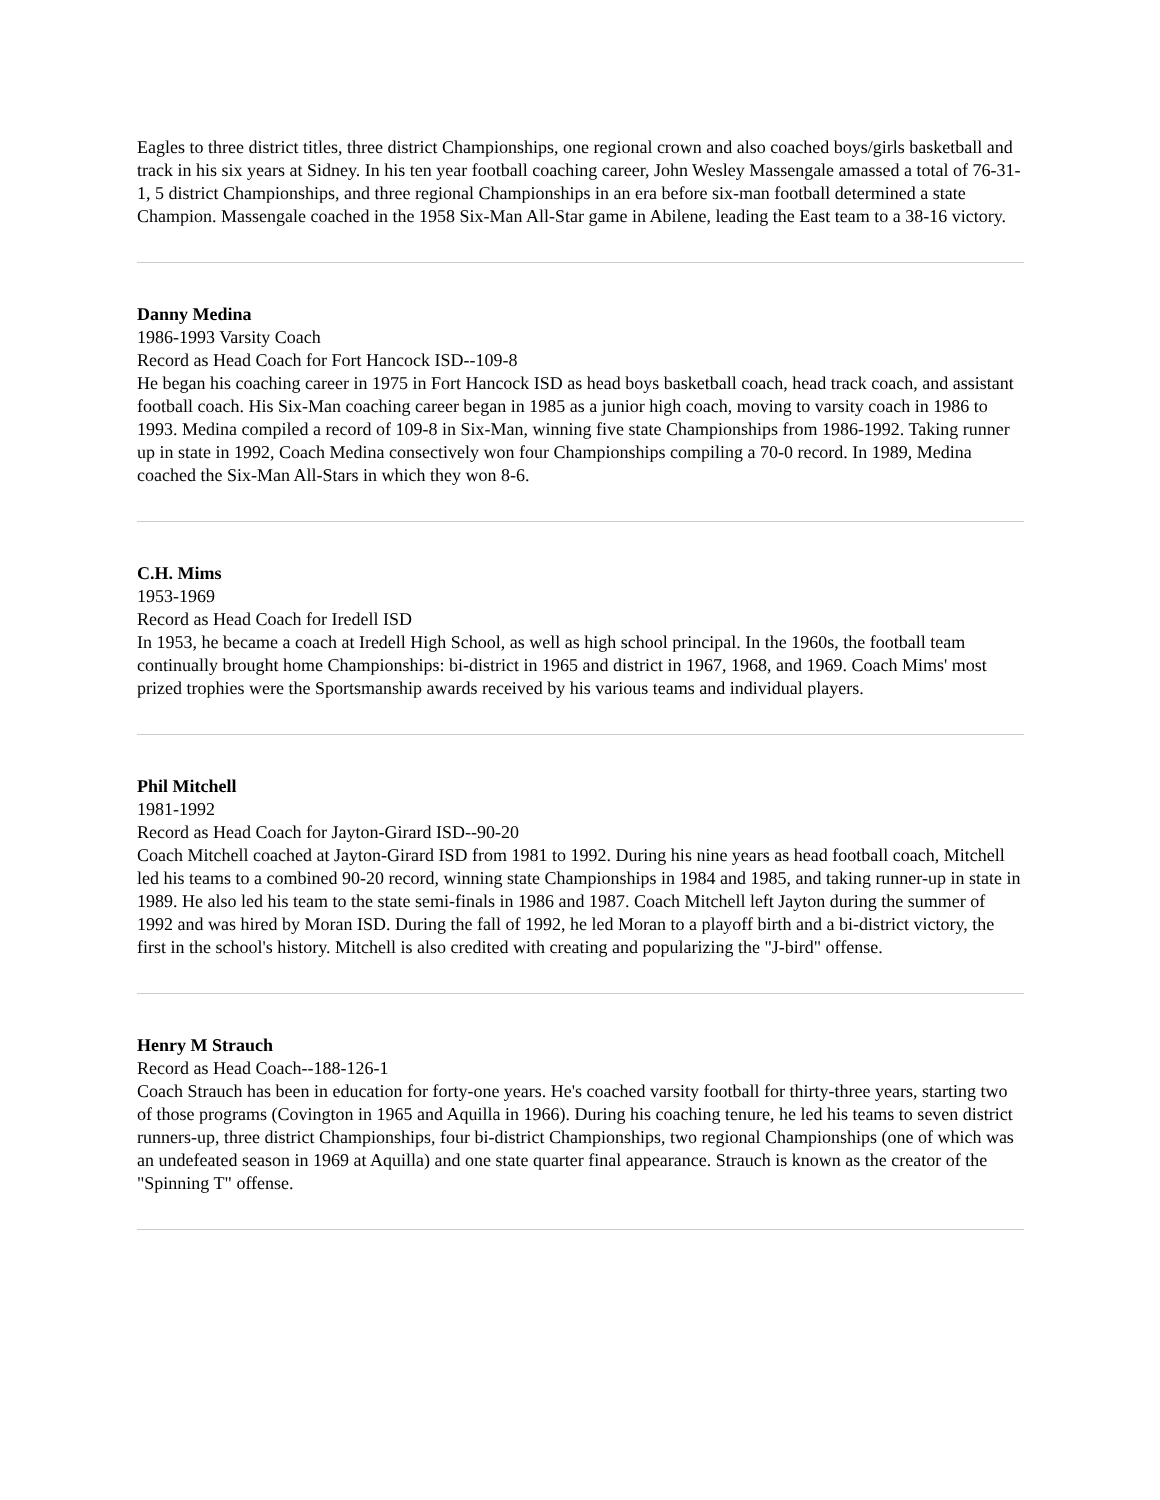Eagles to three district titles, three district Championships, one regional crown and also coached boys/girls basketball and track in his six years at Sidney. In his ten year football coaching career, John Wesley Massengale amassed a total of 76-31-1, 5 district Championships, and three regional Championships in an era before six-man football determined a state Champion. Massengale coached in the 1958 Six-Man All-Star game in Abilene, leading the East team to a 38-16 victory.
Danny Medina
1986-1993 Varsity Coach
Record as Head Coach for Fort Hancock ISD--109-8
He began his coaching career in 1975 in Fort Hancock ISD as head boys basketball coach, head track coach, and assistant football coach. His Six-Man coaching career began in 1985 as a junior high coach, moving to varsity coach in 1986 to 1993. Medina compiled a record of 109-8 in Six-Man, winning five state Championships from 1986-1992. Taking runner up in state in 1992, Coach Medina consectively won four Championships compiling a 70-0 record. In 1989, Medina coached the Six-Man All-Stars in which they won 8-6.
C.H. Mims
1953-1969
Record as Head Coach for Iredell ISD
In 1953, he became a coach at Iredell High School, as well as high school principal. In the 1960s, the football team continually brought home Championships: bi-district in 1965 and district in 1967, 1968, and 1969. Coach Mims' most prized trophies were the Sportsmanship awards received by his various teams and individual players.
Phil Mitchell
1981-1992
Record as Head Coach for Jayton-Girard ISD--90-20
Coach Mitchell coached at Jayton-Girard ISD from 1981 to 1992. During his nine years as head football coach, Mitchell led his teams to a combined 90-20 record, winning state Championships in 1984 and 1985, and taking runner-up in state in 1989. He also led his team to the state semi-finals in 1986 and 1987. Coach Mitchell left Jayton during the summer of 1992 and was hired by Moran ISD. During the fall of 1992, he led Moran to a playoff birth and a bi-district victory, the first in the school's history. Mitchell is also credited with creating and popularizing the "J-bird" offense.
Henry M Strauch
Record as Head Coach--188-126-1
Coach Strauch has been in education for forty-one years. He's coached varsity football for thirty-three years, starting two of those programs (Covington in 1965 and Aquilla in 1966). During his coaching tenure, he led his teams to seven district runners-up, three district Championships, four bi-district Championships, two regional Championships (one of which was an undefeated season in 1969 at Aquilla) and one state quarter final appearance. Strauch is known as the creator of the "Spinning T" offense.